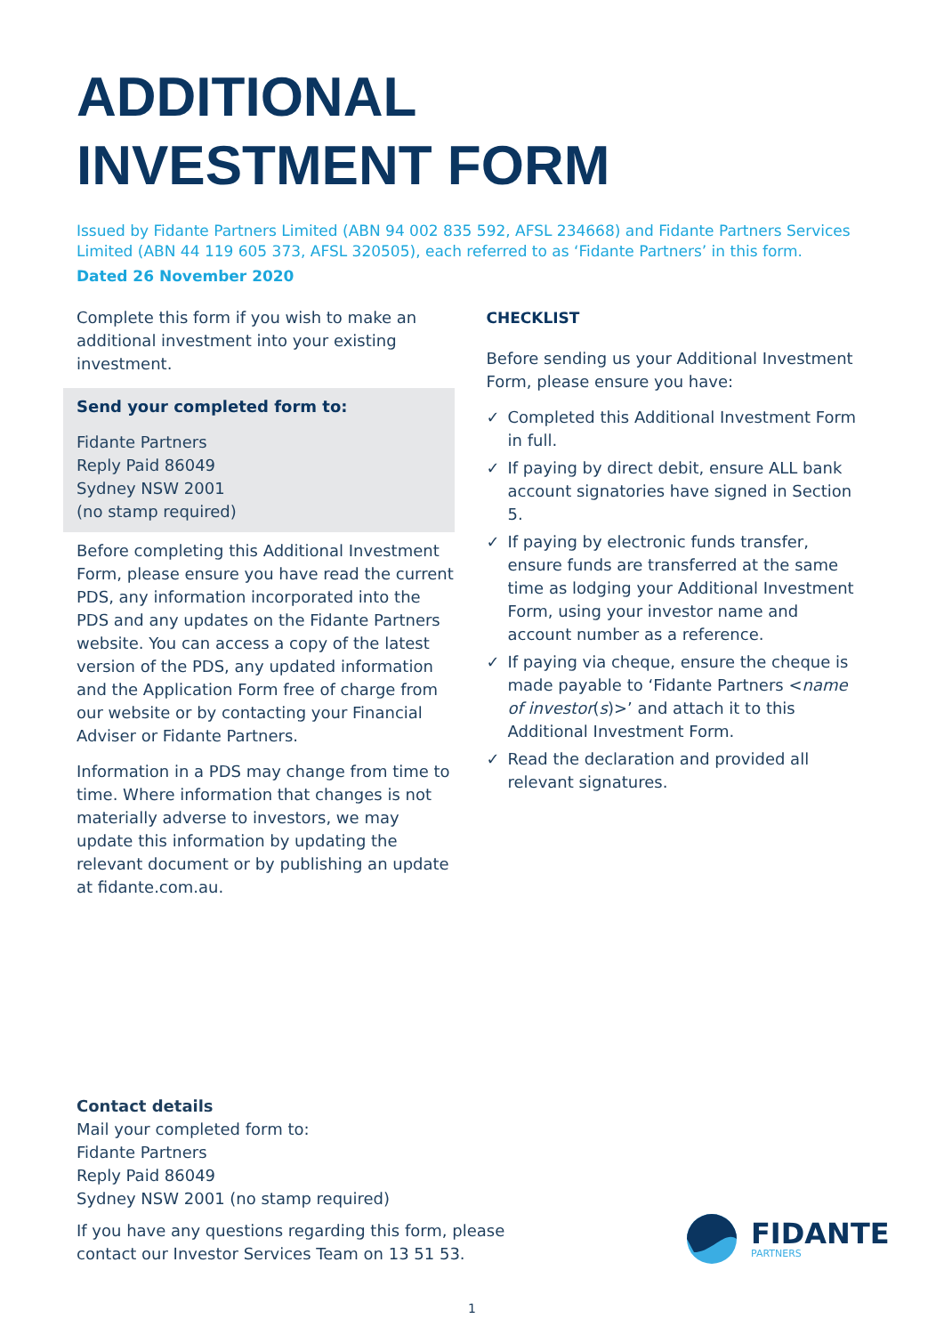ADDITIONAL
INVESTMENT FORM
Issued by Fidante Partners Limited (ABN 94 002 835 592, AFSL 234668) and Fidante Partners Services Limited (ABN 44 119 605 373, AFSL 320505), each referred to as ‘Fidante Partners’ in this form.
Dated 26 November 2020
Complete this form if you wish to make an additional investment into your existing investment.
Send your completed form to:
Fidante Partners
Reply Paid 86049
Sydney NSW 2001
(no stamp required)
Before completing this Additional Investment Form, please ensure you have read the current PDS, any information incorporated into the PDS and any updates on the Fidante Partners website. You can access a copy of the latest version of the PDS, any updated information and the Application Form free of charge from our website or by contacting your Financial Adviser or Fidante Partners.
Information in a PDS may change from time to time. Where information that changes is not materially adverse to investors, we may update this information by updating the relevant document or by publishing an update at fidante.com.au.
CHECKLIST
Before sending us your Additional Investment Form, please ensure you have:
✓ Completed this Additional Investment Form in full.
✓ If paying by direct debit, ensure ALL bank account signatories have signed in Section 5.
✓ If paying by electronic funds transfer, ensure funds are transferred at the same time as lodging your Additional Investment Form, using your investor name and account number as a reference.
✓ If paying via cheque, ensure the cheque is made payable to ‘Fidante Partners <name of investor(s)>’ and attach it to this Additional Investment Form.
✓ Read the declaration and provided all relevant signatures.
Contact details
Mail your completed form to:
Fidante Partners
Reply Paid 86049
Sydney NSW 2001 (no stamp required)
If you have any questions regarding this form, please
contact our Investor Services Team on 13 51 53.
FIDANTE
PARTNERS
1